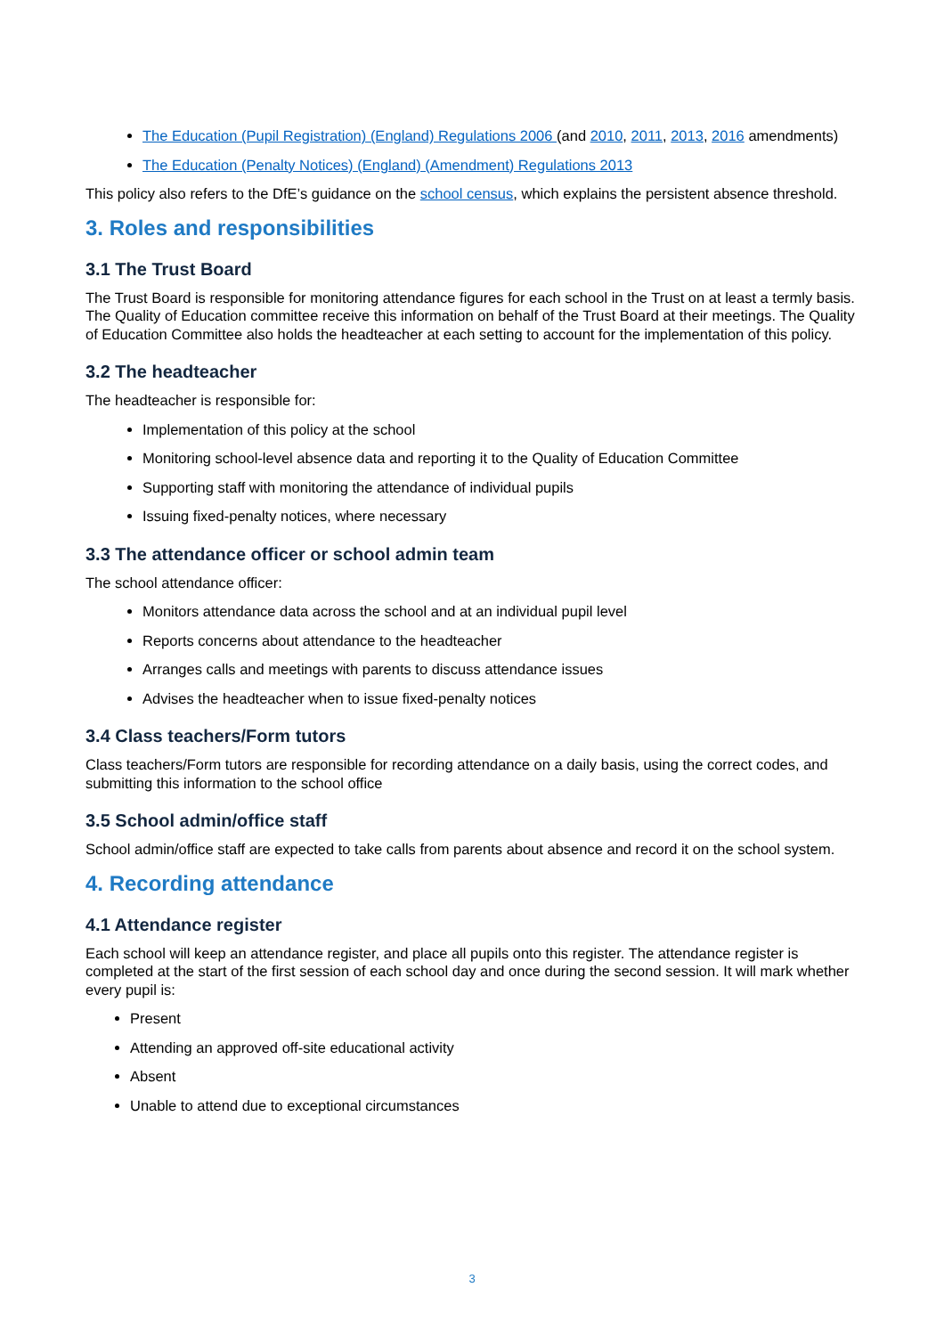The Education (Pupil Registration) (England) Regulations 2006 (and 2010, 2011, 2013, 2016 amendments)
The Education (Penalty Notices) (England) (Amendment) Regulations 2013
This policy also refers to the DfE’s guidance on the school census, which explains the persistent absence threshold.
3. Roles and responsibilities
3.1 The Trust Board
The Trust Board is responsible for monitoring attendance figures for each school in the Trust on at least a termly basis. The Quality of Education committee receive this information on behalf of the Trust Board at their meetings. The Quality of Education Committee also holds the headteacher at each setting to account for the implementation of this policy.
3.2 The headteacher
The headteacher is responsible for:
Implementation of this policy at the school
Monitoring school-level absence data and reporting it to the Quality of Education Committee
Supporting staff with monitoring the attendance of individual pupils
Issuing fixed-penalty notices, where necessary
3.3 The attendance officer or school admin team
The school attendance officer:
Monitors attendance data across the school and at an individual pupil level
Reports concerns about attendance to the headteacher
Arranges calls and meetings with parents to discuss attendance issues
Advises the headteacher when to issue fixed-penalty notices
3.4 Class teachers/Form tutors
Class teachers/Form tutors are responsible for recording attendance on a daily basis, using the correct codes, and submitting this information to the school office
3.5 School admin/office staff
School admin/office staff are expected to take calls from parents about absence and record it on the school system.
4. Recording attendance
4.1 Attendance register
Each school will keep an attendance register, and place all pupils onto this register. The attendance register is completed at the start of the first session of each school day and once during the second session. It will mark whether every pupil is:
Present
Attending an approved off-site educational activity
Absent
Unable to attend due to exceptional circumstances
3